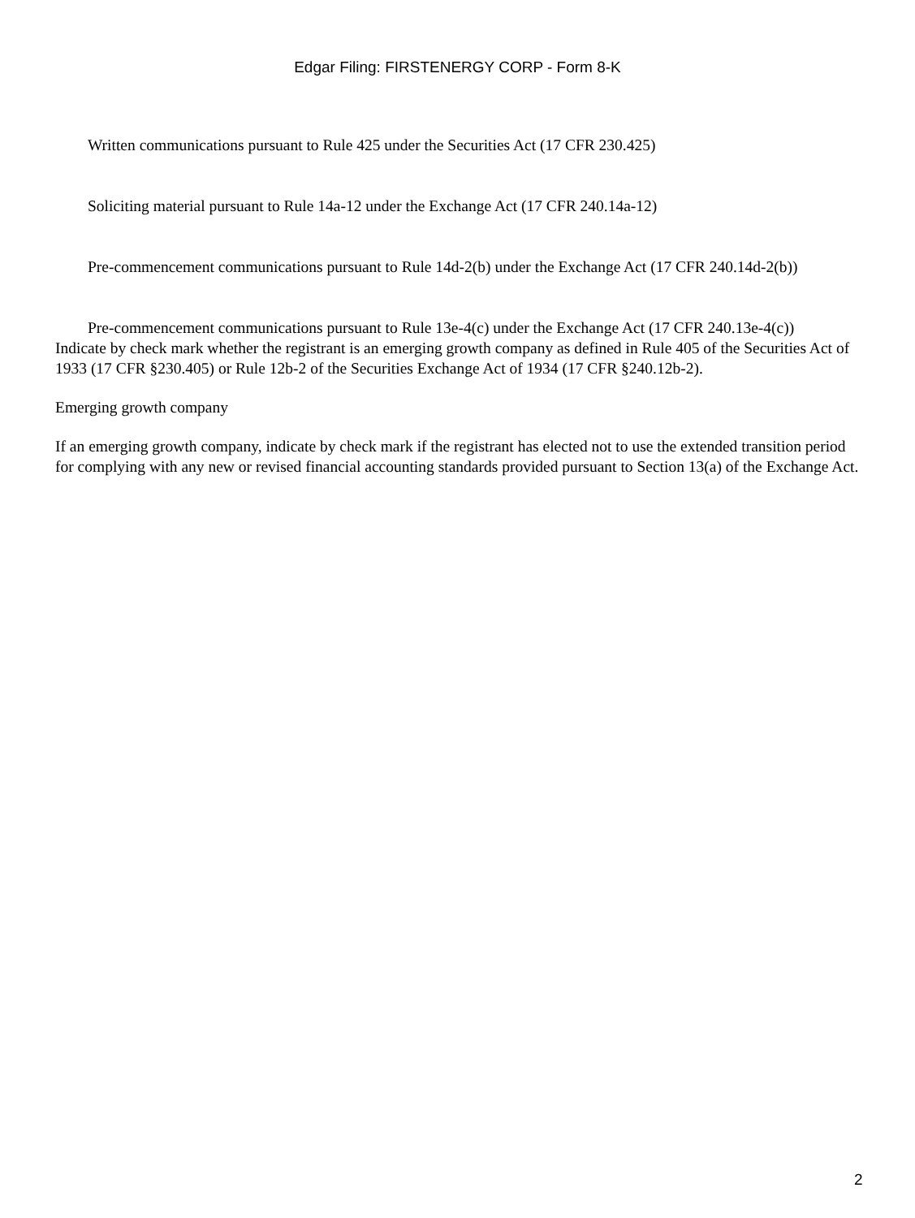Edgar Filing: FIRSTENERGY CORP - Form 8-K
Written communications pursuant to Rule 425 under the Securities Act (17 CFR 230.425)
Soliciting material pursuant to Rule 14a-12 under the Exchange Act (17 CFR 240.14a-12)
Pre-commencement communications pursuant to Rule 14d-2(b) under the Exchange Act (17 CFR 240.14d-2(b))
Pre-commencement communications pursuant to Rule 13e-4(c) under the Exchange Act (17 CFR 240.13e-4(c))
Indicate by check mark whether the registrant is an emerging growth company as defined in Rule 405 of the Securities Act of 1933 (17 CFR §230.405) or Rule 12b-2 of the Securities Exchange Act of 1934 (17 CFR §240.12b-2).
Emerging growth company
If an emerging growth company, indicate by check mark if the registrant has elected not to use the extended transition period for complying with any new or revised financial accounting standards provided pursuant to Section 13(a) of the Exchange Act.
2